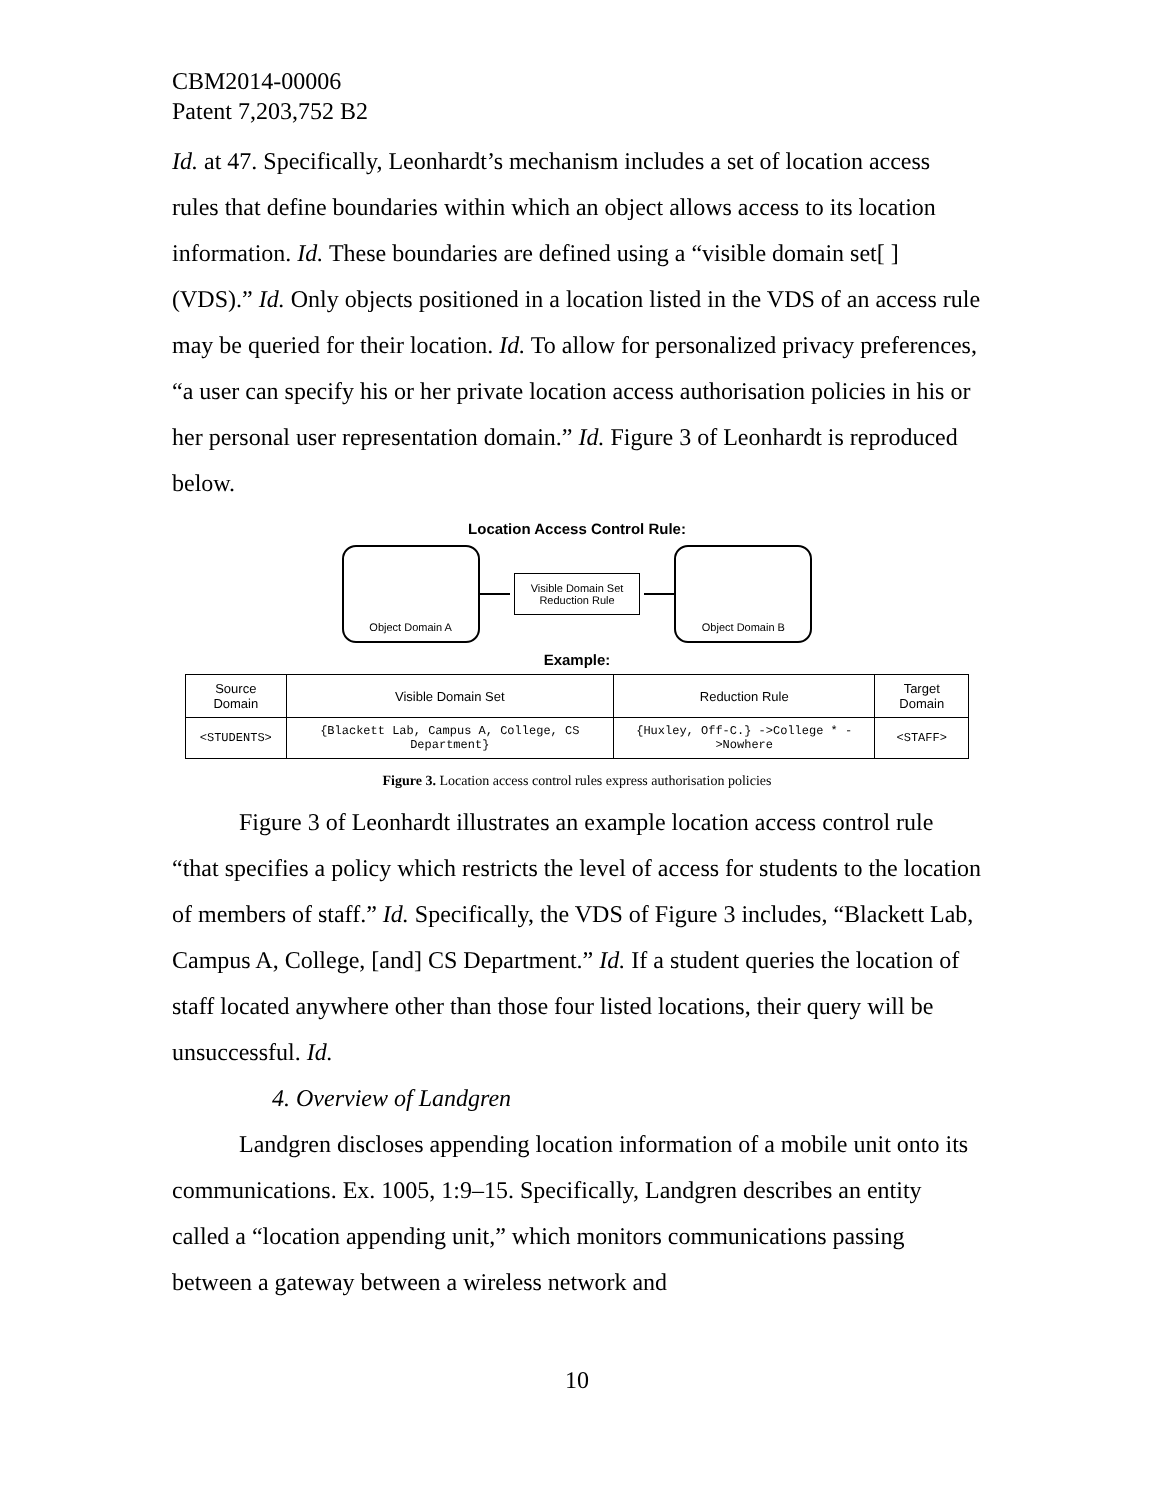CBM2014-00006
Patent 7,203,752 B2
Id. at 47. Specifically, Leonhardt’s mechanism includes a set of location access rules that define boundaries within which an object allows access to its location information. Id. These boundaries are defined using a “visible domain set[ ] (VDS).” Id. Only objects positioned in a location listed in the VDS of an access rule may be queried for their location. Id. To allow for personalized privacy preferences, “a user can specify his or her private location access authorisation policies in his or her personal user representation domain.” Id. Figure 3 of Leonhardt is reproduced below.
Location Access Control Rule:
Object Domain A
Visible Domain Set
Reduction Rule
Object Domain B
Example:
| Source Domain | Visible Domain Set | Reduction Rule | Target Domain |
| --- | --- | --- | --- |
| <STUDENTS> | {Blackett Lab, Campus A, College, CS Department} | {Huxley, Off-C.} ->College * ->Nowhere | <STAFF> |
Figure 3. Location access control rules express authorisation policies
Figure 3 of Leonhardt illustrates an example location access control rule “that specifies a policy which restricts the level of access for students to the location of members of staff.” Id. Specifically, the VDS of Figure 3 includes, “Blackett Lab, Campus A, College, [and] CS Department.” Id. If a student queries the location of staff located anywhere other than those four listed locations, their query will be unsuccessful. Id.
4. Overview of Landgren
Landgren discloses appending location information of a mobile unit onto its communications. Ex. 1005, 1:9–15. Specifically, Landgren describes an entity called a “location appending unit,” which monitors communications passing between a gateway between a wireless network and
10